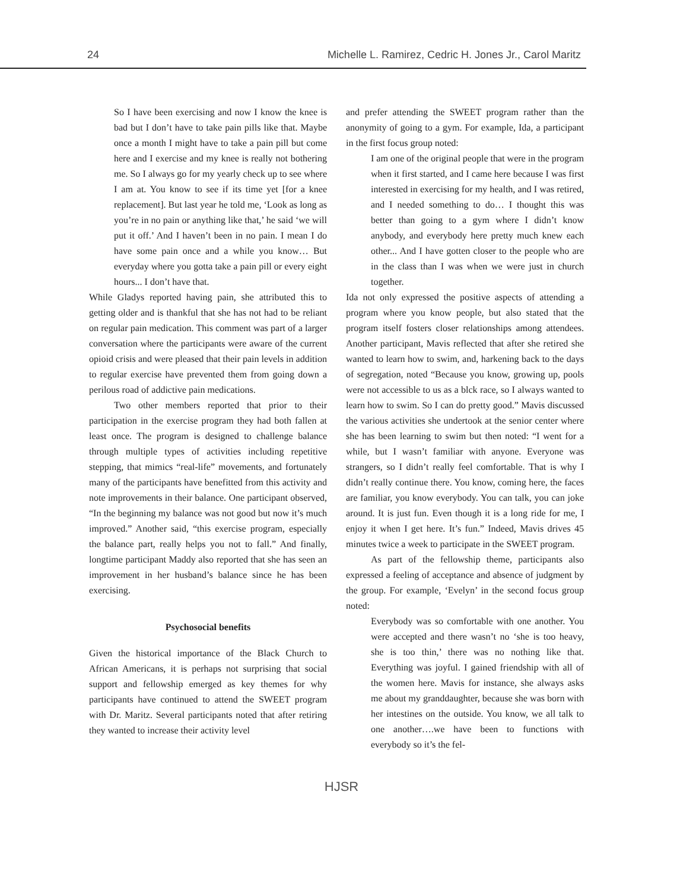24 Michelle L. Ramirez, Cedric H. Jones Jr., Carol Maritz
So I have been exercising and now I know the knee is bad but I don’t have to take pain pills like that. Maybe once a month I might have to take a pain pill but come here and I exercise and my knee is really not bothering me. So I always go for my yearly check up to see where I am at. You know to see if its time yet [for a knee replacement]. But last year he told me, ‘Look as long as you’re in no pain or anything like that,’ he said ‘we will put it off.’ And I haven’t been in no pain. I mean I do have some pain once and a while you know… But everyday where you gotta take a pain pill or every eight hours... I don’t have that.
While Gladys reported having pain, she attributed this to getting older and is thankful that she has not had to be reliant on regular pain medication. This comment was part of a larger conversation where the participants were aware of the current opioid crisis and were pleased that their pain levels in addition to regular exercise have prevented them from going down a perilous road of addictive pain medications.
Two other members reported that prior to their participation in the exercise program they had both fallen at least once. The program is designed to challenge balance through multiple types of activities including repetitive stepping, that mimics “real-life” movements, and fortunately many of the participants have benefitted from this activity and note improvements in their balance. One participant observed, “In the beginning my balance was not good but now it’s much improved.” Another said, “this exercise program, especially the balance part, really helps you not to fall.” And finally, longtime participant Maddy also reported that she has seen an improvement in her husband’s balance since he has been exercising.
Psychosocial benefits
Given the historical importance of the Black Church to African Americans, it is perhaps not surprising that social support and fellowship emerged as key themes for why participants have continued to attend the SWEET program with Dr. Maritz. Several participants noted that after retiring they wanted to increase their activity level
and prefer attending the SWEET program rather than the anonymity of going to a gym. For example, Ida, a participant in the first focus group noted:
I am one of the original people that were in the program when it first started, and I came here because I was first interested in exercising for my health, and I was retired, and I needed something to do… I thought this was better than going to a gym where I didn’t know anybody, and everybody here pretty much knew each other... And I have gotten closer to the people who are in the class than I was when we were just in church together.
Ida not only expressed the positive aspects of attending a program where you know people, but also stated that the program itself fosters closer relationships among attendees. Another participant, Mavis reflected that after she retired she wanted to learn how to swim, and, harkening back to the days of segregation, noted “Because you know, growing up, pools were not accessible to us as a blck race, so I always wanted to learn how to swim. So I can do pretty good.” Mavis discussed the various activities she undertook at the senior center where she has been learning to swim but then noted: “I went for a while, but I wasn’t familiar with anyone. Everyone was strangers, so I didn’t really feel comfortable. That is why I didn’t really continue there. You know, coming here, the faces are familiar, you know everybody. You can talk, you can joke around. It is just fun. Even though it is a long ride for me, I enjoy it when I get here. It’s fun.” Indeed, Mavis drives 45 minutes twice a week to participate in the SWEET program.
As part of the fellowship theme, participants also expressed a feeling of acceptance and absence of judgment by the group. For example, ‘Evelyn’ in the second focus group noted:
Everybody was so comfortable with one another. You were accepted and there wasn’t no ‘she is too heavy, she is too thin,’ there was no nothing like that. Everything was joyful. I gained friendship with all of the women here. Mavis for instance, she always asks me about my granddaughter, because she was born with her intestines on the outside. You know, we all talk to one another….we have been to functions with everybody so it’s the fel-
HJSR